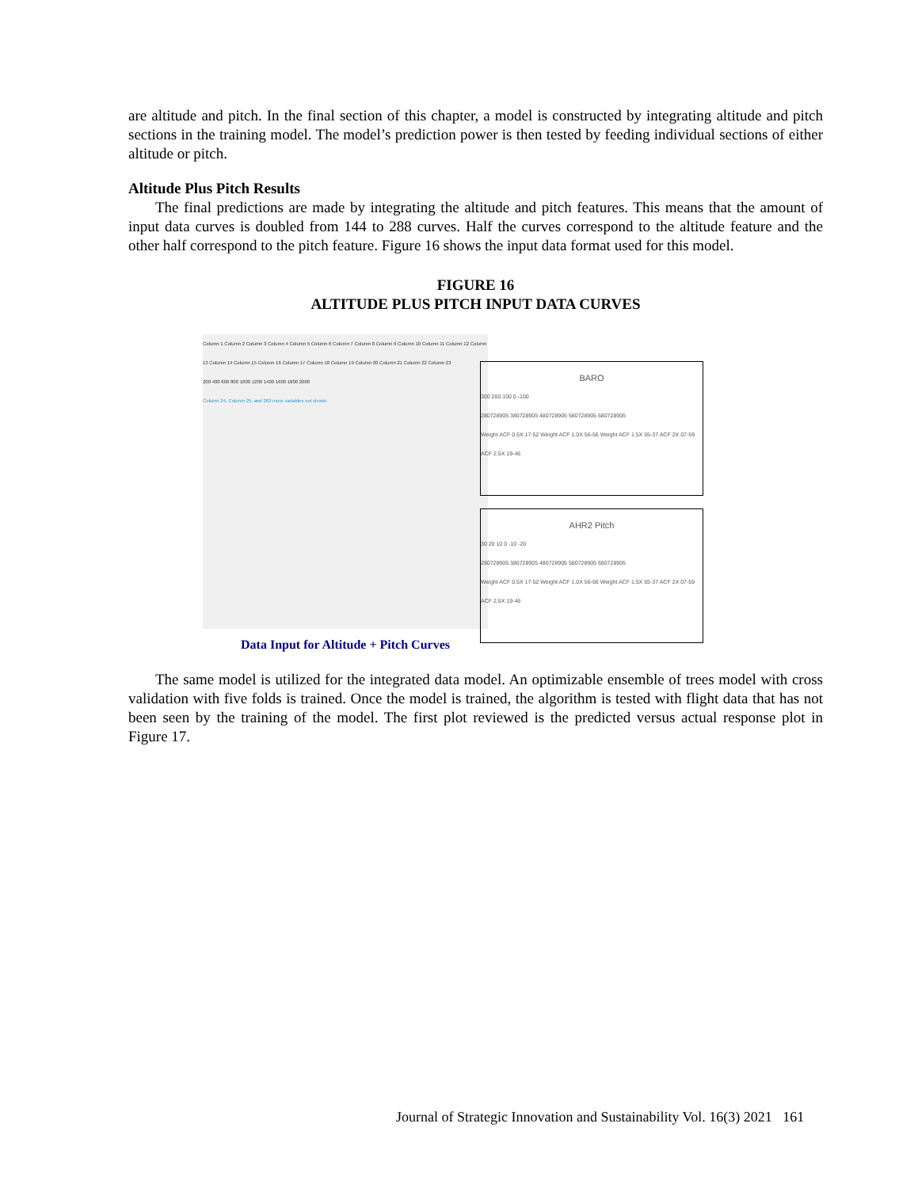are altitude and pitch. In the final section of this chapter, a model is constructed by integrating altitude and pitch sections in the training model. The model’s prediction power is then tested by feeding individual sections of either altitude or pitch.
Altitude Plus Pitch Results
The final predictions are made by integrating the altitude and pitch features. This means that the amount of input data curves is doubled from 144 to 288 curves. Half the curves correspond to the altitude feature and the other half correspond to the pitch feature. Figure 16 shows the input data format used for this model.
FIGURE 16
ALTITUDE PLUS PITCH INPUT DATA CURVES
Column 1 Column 2 Column 3 Column 4 Column 5 Column 6 Column 7 Column 8 Column 9 Column 10 Column 11 Column 12 Column 13 Column 14 Column 15 Column 16 Column 17 Column 18 Column 19 Column 20 Column 21 Column 22 Column 23
200 400 600 800 1000 1200 1400 1600 1800 2000
Column 24, Column 25, and 263 more variables not shown.
Data Input for Altitude + Pitch Curves
BARO
300 200 100 0 -100
280728905 380728905 480728905 580728905 680728905
Weight ACF 0.5X 17-52 Weight ACF 1.0X 56-56 Weight ACF 1.5X 55-37 ACF 2X 07-59 ACF 2.5X 19-46
AHR2 Pitch
30 20 10 0 -10 -20
280728905 380728905 480728905 580728905 680728905
Weight ACF 0.5X 17-52 Weight ACF 1.0X 56-56 Weight ACF 1.5X 55-37 ACF 2X 07-59 ACF 2.5X 19-46
The same model is utilized for the integrated data model. An optimizable ensemble of trees model with cross validation with five folds is trained. Once the model is trained, the algorithm is tested with flight data that has not been seen by the training of the model. The first plot reviewed is the predicted versus actual response plot in Figure 17.
Journal of Strategic Innovation and Sustainability Vol. 16(3) 2021 161